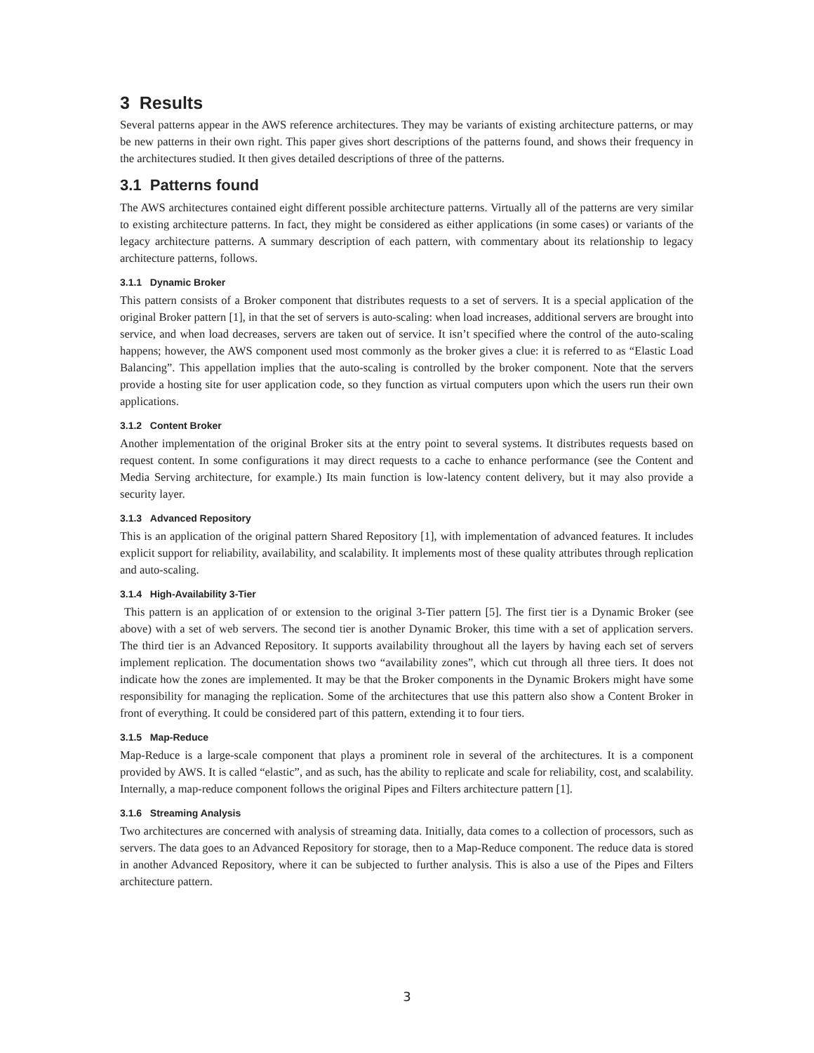3 Results
Several patterns appear in the AWS reference architectures. They may be variants of existing architecture patterns, or may be new patterns in their own right. This paper gives short descriptions of the patterns found, and shows their frequency in the architectures studied. It then gives detailed descriptions of three of the patterns.
3.1 Patterns found
The AWS architectures contained eight different possible architecture patterns. Virtually all of the patterns are very similar to existing architecture patterns. In fact, they might be considered as either applications (in some cases) or variants of the legacy architecture patterns. A summary description of each pattern, with commentary about its relationship to legacy architecture patterns, follows.
3.1.1 Dynamic Broker
This pattern consists of a Broker component that distributes requests to a set of servers. It is a special application of the original Broker pattern [1], in that the set of servers is auto-scaling: when load increases, additional servers are brought into service, and when load decreases, servers are taken out of service. It isn’t specified where the control of the auto-scaling happens; however, the AWS component used most commonly as the broker gives a clue: it is referred to as “Elastic Load Balancing”. This appellation implies that the auto-scaling is controlled by the broker component. Note that the servers provide a hosting site for user application code, so they function as virtual computers upon which the users run their own applications.
3.1.2 Content Broker
Another implementation of the original Broker sits at the entry point to several systems. It distributes requests based on request content. In some configurations it may direct requests to a cache to enhance performance (see the Content and Media Serving architecture, for example.) Its main function is low-latency content delivery, but it may also provide a security layer.
3.1.3 Advanced Repository
This is an application of the original pattern Shared Repository [1], with implementation of advanced features. It includes explicit support for reliability, availability, and scalability. It implements most of these quality attributes through replication and auto-scaling.
3.1.4 High-Availability 3-Tier
This pattern is an application of or extension to the original 3-Tier pattern [5]. The first tier is a Dynamic Broker (see above) with a set of web servers. The second tier is another Dynamic Broker, this time with a set of application servers. The third tier is an Advanced Repository. It supports availability throughout all the layers by having each set of servers implement replication. The documentation shows two “availability zones”, which cut through all three tiers. It does not indicate how the zones are implemented. It may be that the Broker components in the Dynamic Brokers might have some responsibility for managing the replication. Some of the architectures that use this pattern also show a Content Broker in front of everything. It could be considered part of this pattern, extending it to four tiers.
3.1.5 Map-Reduce
Map-Reduce is a large-scale component that plays a prominent role in several of the architectures. It is a component provided by AWS. It is called “elastic”, and as such, has the ability to replicate and scale for reliability, cost, and scalability. Internally, a map-reduce component follows the original Pipes and Filters architecture pattern [1].
3.1.6 Streaming Analysis
Two architectures are concerned with analysis of streaming data. Initially, data comes to a collection of processors, such as servers. The data goes to an Advanced Repository for storage, then to a Map-Reduce component. The reduce data is stored in another Advanced Repository, where it can be subjected to further analysis. This is also a use of the Pipes and Filters architecture pattern.
3